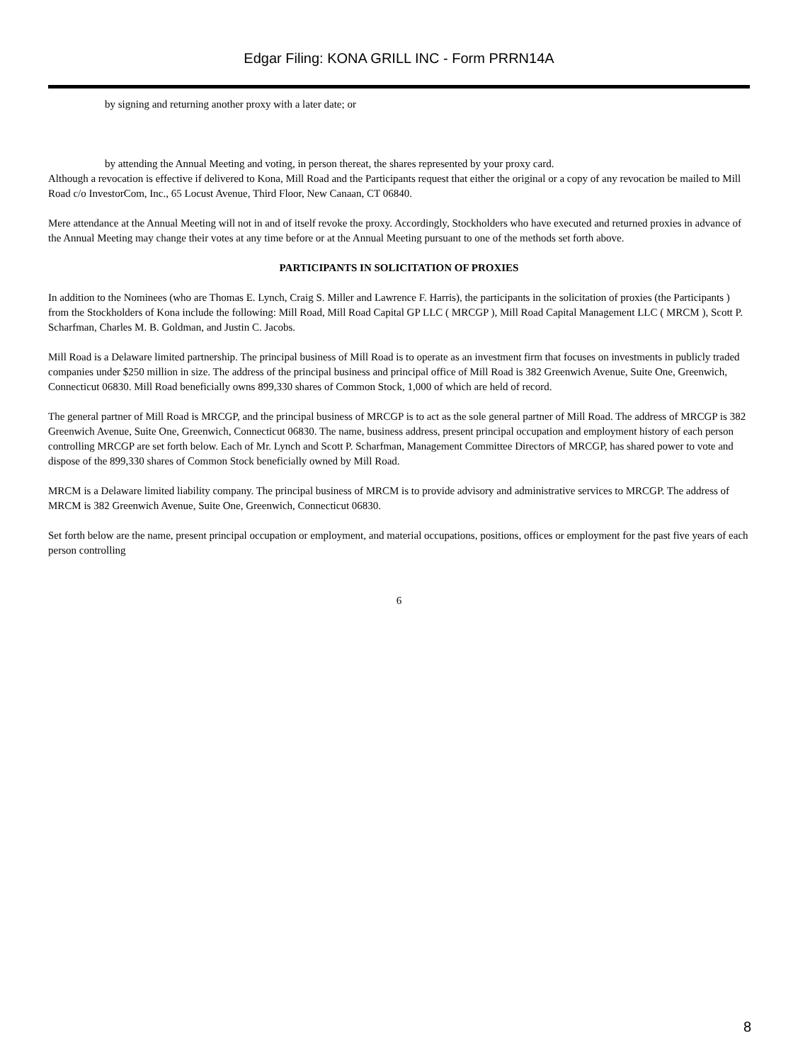Edgar Filing: KONA GRILL INC - Form PRRN14A
by signing and returning another proxy with a later date; or
by attending the Annual Meeting and voting, in person thereat, the shares represented by your proxy card.
Although a revocation is effective if delivered to Kona, Mill Road and the Participants request that either the original or a copy of any revocation be mailed to Mill Road c/o InvestorCom, Inc., 65 Locust Avenue, Third Floor, New Canaan, CT 06840.
Mere attendance at the Annual Meeting will not in and of itself revoke the proxy. Accordingly, Stockholders who have executed and returned proxies in advance of the Annual Meeting may change their votes at any time before or at the Annual Meeting pursuant to one of the methods set forth above.
PARTICIPANTS IN SOLICITATION OF PROXIES
In addition to the Nominees (who are Thomas E. Lynch, Craig S. Miller and Lawrence F. Harris), the participants in the solicitation of proxies (the Participants ) from the Stockholders of Kona include the following: Mill Road, Mill Road Capital GP LLC ( MRCGP ), Mill Road Capital Management LLC ( MRCM ), Scott P. Scharfman, Charles M. B. Goldman, and Justin C. Jacobs.
Mill Road is a Delaware limited partnership. The principal business of Mill Road is to operate as an investment firm that focuses on investments in publicly traded companies under $250 million in size. The address of the principal business and principal office of Mill Road is 382 Greenwich Avenue, Suite One, Greenwich, Connecticut 06830. Mill Road beneficially owns 899,330 shares of Common Stock, 1,000 of which are held of record.
The general partner of Mill Road is MRCGP, and the principal business of MRCGP is to act as the sole general partner of Mill Road. The address of MRCGP is 382 Greenwich Avenue, Suite One, Greenwich, Connecticut 06830. The name, business address, present principal occupation and employment history of each person controlling MRCGP are set forth below. Each of Mr. Lynch and Scott P. Scharfman, Management Committee Directors of MRCGP, has shared power to vote and dispose of the 899,330 shares of Common Stock beneficially owned by Mill Road.
MRCM is a Delaware limited liability company. The principal business of MRCM is to provide advisory and administrative services to MRCGP. The address of MRCM is 382 Greenwich Avenue, Suite One, Greenwich, Connecticut 06830.
Set forth below are the name, present principal occupation or employment, and material occupations, positions, offices or employment for the past five years of each person controlling
6
8